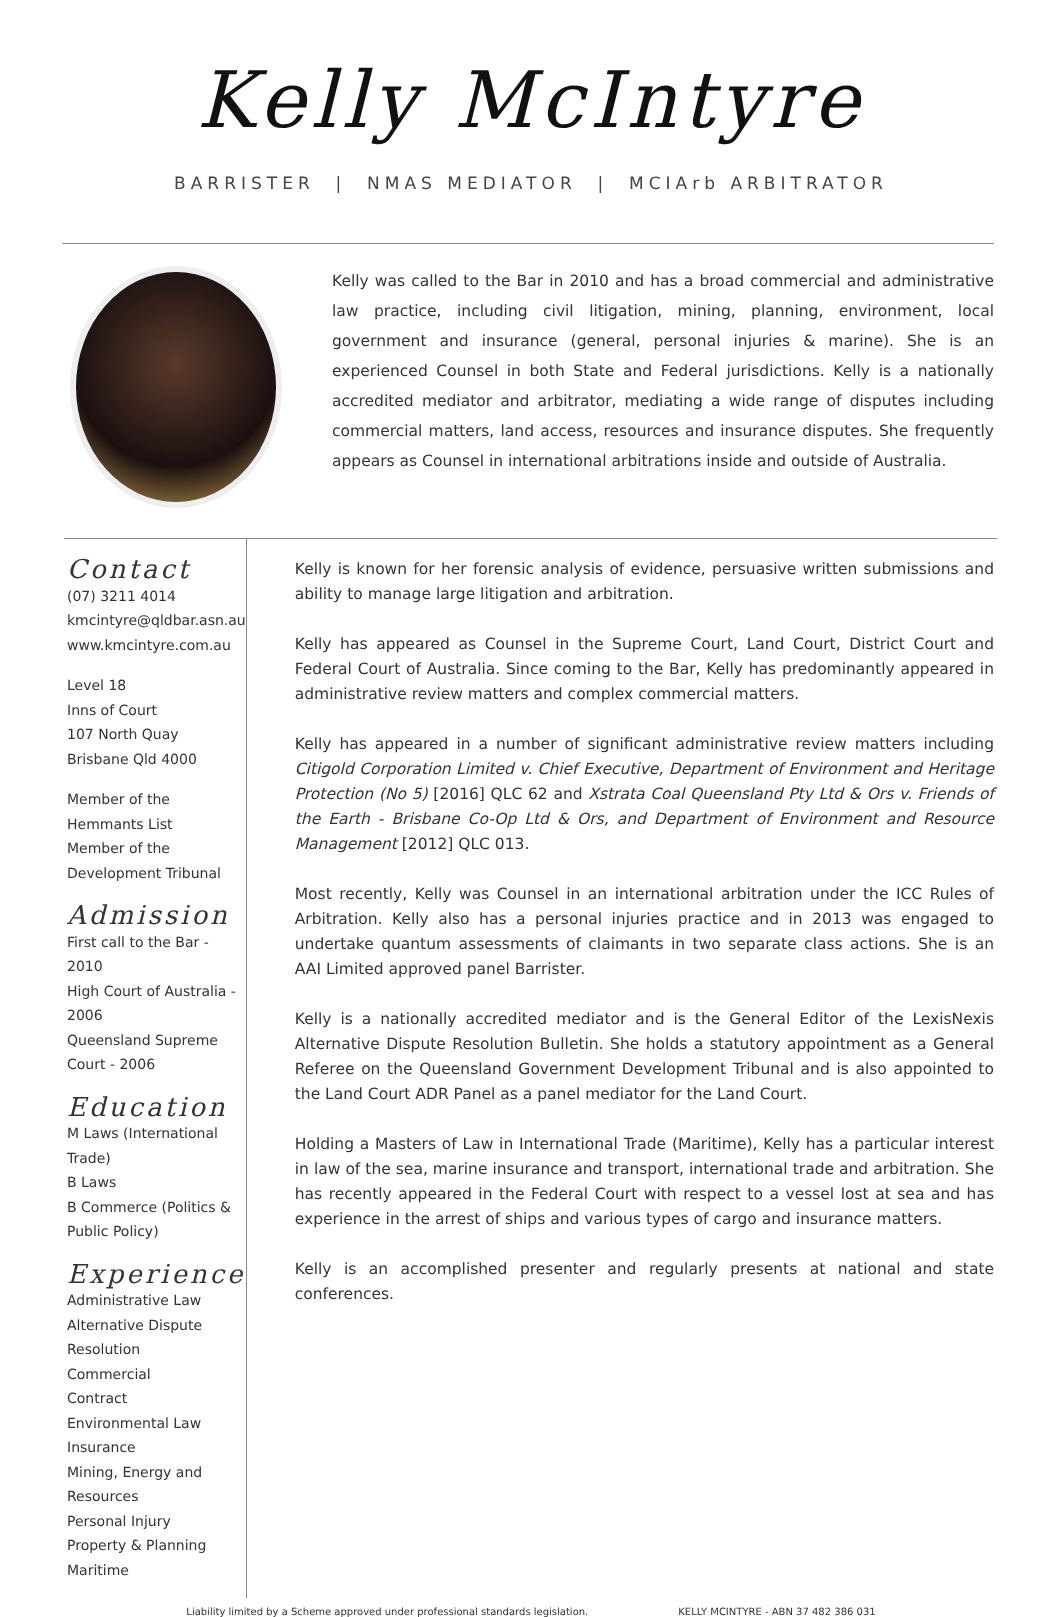Kelly McIntyre
BARRISTER | NMAS MEDIATOR | MCIArb ARBITRATOR
Kelly was called to the Bar in 2010 and has a broad commercial and administrative law practice, including civil litigation, mining, planning, environment, local government and insurance (general, personal injuries & marine). She is an experienced Counsel in both State and Federal jurisdictions. Kelly is a nationally accredited mediator and arbitrator, mediating a wide range of disputes including commercial matters, land access, resources and insurance disputes. She frequently appears as Counsel in international arbitrations inside and outside of Australia.
Contact
(07) 3211 4014
kmcintyre@qldbar.asn.au
www.kmcintyre.com.au
Level 18
Inns of Court
107 North Quay
Brisbane Qld 4000
Member of the Hemmants List
Member of the Development Tribunal
Admission
First call to the Bar - 2010
High Court of Australia - 2006
Queensland Supreme Court - 2006
Education
M Laws (International Trade)
B Laws
B Commerce (Politics & Public Policy)
Experience
Administrative Law
Alternative Dispute Resolution
Commercial
Contract
Environmental Law
Insurance
Mining, Energy and Resources
Personal Injury
Property & Planning
Maritime
Kelly is known for her forensic analysis of evidence, persuasive written submissions and ability to manage large litigation and arbitration.
Kelly has appeared as Counsel in the Supreme Court, Land Court, District Court and Federal Court of Australia. Since coming to the Bar, Kelly has predominantly appeared in administrative review matters and complex commercial matters.
Kelly has appeared in a number of significant administrative review matters including Citigold Corporation Limited v. Chief Executive, Department of Environment and Heritage Protection (No 5) [2016] QLC 62 and Xstrata Coal Queensland Pty Ltd & Ors v. Friends of the Earth - Brisbane Co-Op Ltd & Ors, and Department of Environment and Resource Management [2012] QLC 013.
Most recently, Kelly was Counsel in an international arbitration under the ICC Rules of Arbitration. Kelly also has a personal injuries practice and in 2013 was engaged to undertake quantum assessments of claimants in two separate class actions. She is an AAI Limited approved panel Barrister.
Kelly is a nationally accredited mediator and is the General Editor of the LexisNexis Alternative Dispute Resolution Bulletin. She holds a statutory appointment as a General Referee on the Queensland Government Development Tribunal and is also appointed to the Land Court ADR Panel as a panel mediator for the Land Court.
Holding a Masters of Law in International Trade (Maritime), Kelly has a particular interest in law of the sea, marine insurance and transport, international trade and arbitration. She has recently appeared in the Federal Court with respect to a vessel lost at sea and has experience in the arrest of ships and various types of cargo and insurance matters.
Kelly is an accomplished presenter and regularly presents at national and state conferences.
Liability limited by a Scheme approved under professional standards legislation. KELLY MCINTYRE - ABN 37 482 386 031